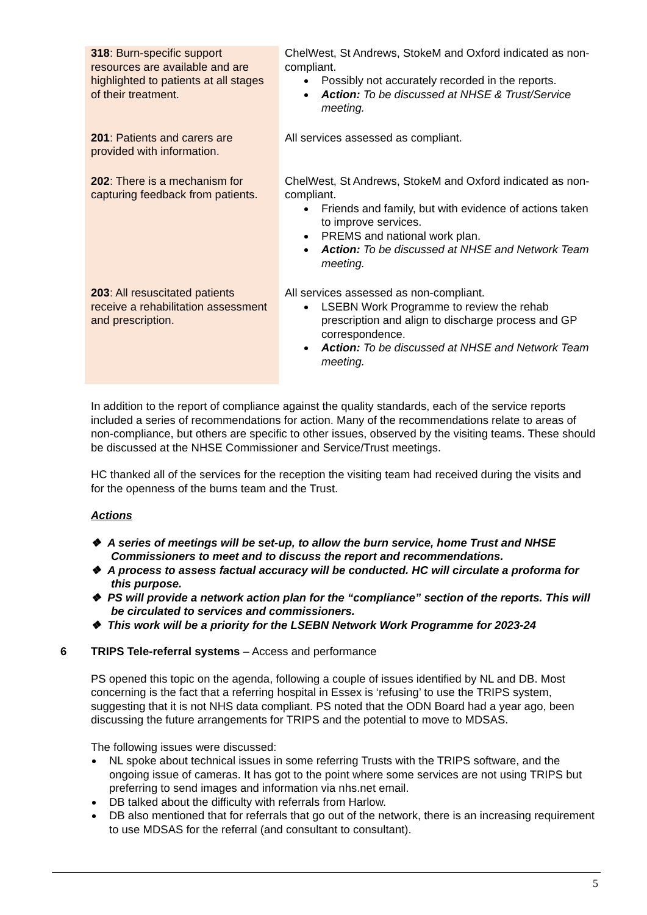| 318 : Burn-specific support resources are available and are highlighted to patients at all stages of their treatment. | ChelWest, St Andrews, StokeM and Oxford indicated as non-compliant. Possibly not accurately recorded in the reports. Action: To be discussed at NHSE & Trust/Service meeting. |
| 201 : Patients and carers are provided with information. | All services assessed as compliant. |
| 202 : There is a mechanism for capturing feedback from patients. | ChelWest, St Andrews, StokeM and Oxford indicated as non-compliant. Friends and family, but with evidence of actions taken to improve services. PREMS and national work plan. Action: To be discussed at NHSE and Network Team meeting. |
| 203 : All resuscitated patients receive a rehabilitation assessment and prescription. | All services assessed as non-compliant. LSEBN Work Programme to review the rehab prescription and align to discharge process and GP correspondence. Action: To be discussed at NHSE and Network Team meeting. |
In addition to the report of compliance against the quality standards, each of the service reports included a series of recommendations for action. Many of the recommendations relate to areas of non-compliance, but others are specific to other issues, observed by the visiting teams. These should be discussed at the NHSE Commissioner and Service/Trust meetings.
HC thanked all of the services for the reception the visiting team had received during the visits and for the openness of the burns team and the Trust.
Actions
❖ A series of meetings will be set-up, to allow the burn service, home Trust and NHSE Commissioners to meet and to discuss the report and recommendations.
❖ A process to assess factual accuracy will be conducted. HC will circulate a proforma for this purpose.
❖ PS will provide a network action plan for the “compliance” section of the reports. This will be circulated to services and commissioners.
❖ This work will be a priority for the LSEBN Network Work Programme for 2023-24
6 TRIPS Tele-referral systems – Access and performance
PS opened this topic on the agenda, following a couple of issues identified by NL and DB. Most concerning is the fact that a referring hospital in Essex is ‘refusing’ to use the TRIPS system, suggesting that it is not NHS data compliant. PS noted that the ODN Board had a year ago, been discussing the future arrangements for TRIPS and the potential to move to MDSAS.
The following issues were discussed:
NL spoke about technical issues in some referring Trusts with the TRIPS software, and the ongoing issue of cameras. It has got to the point where some services are not using TRIPS but preferring to send images and information via nhs.net email.
DB talked about the difficulty with referrals from Harlow.
DB also mentioned that for referrals that go out of the network, there is an increasing requirement to use MDSAS for the referral (and consultant to consultant).
5